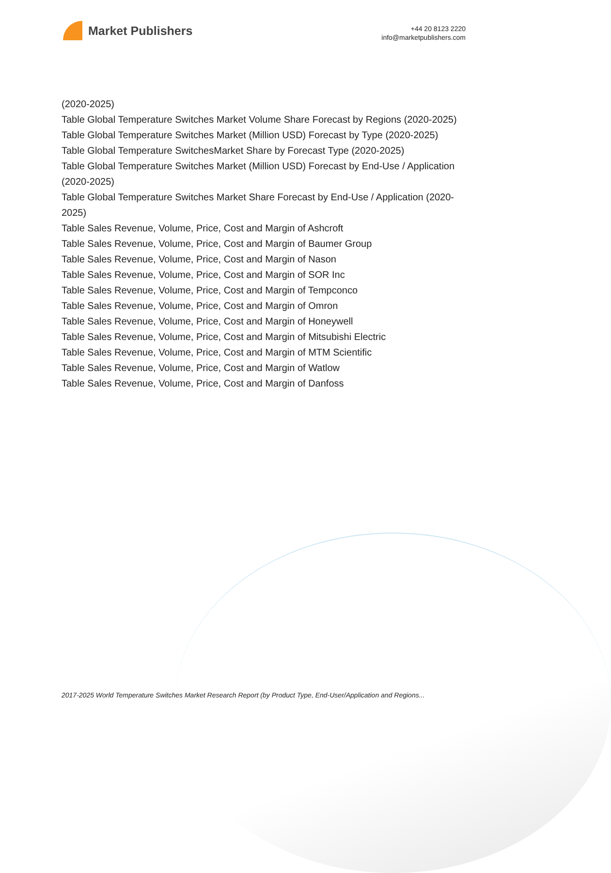Market Publishers
+44 20 8123 2220
info@marketpublishers.com
(2020-2025)
Table Global Temperature Switches Market Volume Share Forecast by Regions (2020-2025)
Table Global Temperature Switches Market (Million USD) Forecast by Type (2020-2025)
Table Global Temperature SwitchesMarket Share by Forecast Type (2020-2025)
Table Global Temperature Switches Market (Million USD) Forecast by End-Use / Application (2020-2025)
Table Global Temperature Switches Market Share Forecast by End-Use / Application (2020-2025)
Table Sales Revenue, Volume, Price, Cost and Margin of Ashcroft
Table Sales Revenue, Volume, Price, Cost and Margin of Baumer Group
Table Sales Revenue, Volume, Price, Cost and Margin of Nason
Table Sales Revenue, Volume, Price, Cost and Margin of SOR Inc
Table Sales Revenue, Volume, Price, Cost and Margin of Tempconco
Table Sales Revenue, Volume, Price, Cost and Margin of Omron
Table Sales Revenue, Volume, Price, Cost and Margin of Honeywell
Table Sales Revenue, Volume, Price, Cost and Margin of Mitsubishi Electric
Table Sales Revenue, Volume, Price, Cost and Margin of MTM Scientific
Table Sales Revenue, Volume, Price, Cost and Margin of Watlow
Table Sales Revenue, Volume, Price, Cost and Margin of Danfoss
2017-2025 World Temperature Switches Market Research Report (by Product Type, End-User/Application and Regions...